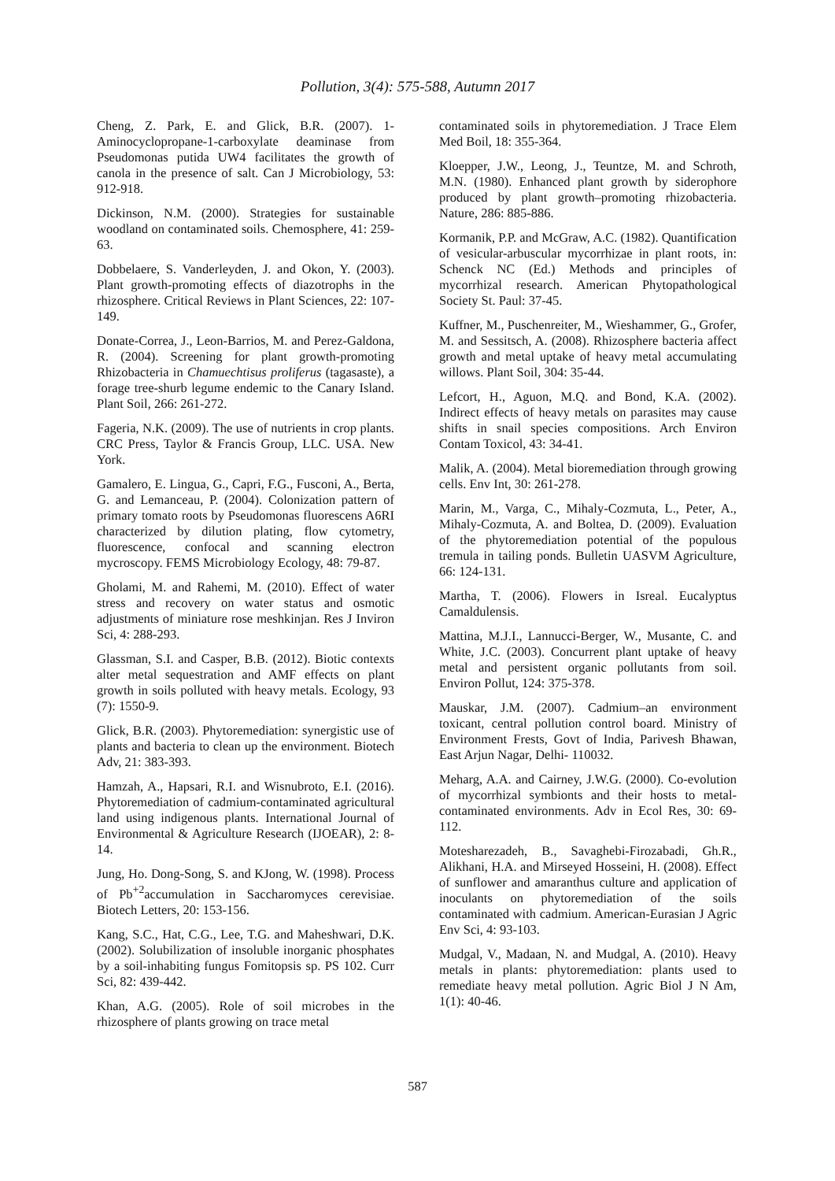Pollution, 3(4): 575-588, Autumn 2017
Cheng, Z. Park, E. and Glick, B.R. (2007). 1-Aminocyclopropane-1-carboxylate deaminase from Pseudomonas putida UW4 facilitates the growth of canola in the presence of salt. Can J Microbiology, 53: 912-918.
Dickinson, N.M. (2000). Strategies for sustainable woodland on contaminated soils. Chemosphere, 41: 259-63.
Dobbelaere, S. Vanderleyden, J. and Okon, Y. (2003). Plant growth-promoting effects of diazotrophs in the rhizosphere. Critical Reviews in Plant Sciences, 22: 107-149.
Donate-Correa, J., Leon-Barrios, M. and Perez-Galdona, R. (2004). Screening for plant growth-promoting Rhizobacteria in Chamuechtisus proliferus (tagasaste), a forage tree-shurb legume endemic to the Canary Island. Plant Soil, 266: 261-272.
Fageria, N.K. (2009). The use of nutrients in crop plants. CRC Press, Taylor & Francis Group, LLC. USA. New York.
Gamalero, E. Lingua, G., Capri, F.G., Fusconi, A., Berta, G. and Lemanceau, P. (2004). Colonization pattern of primary tomato roots by Pseudomonas fluorescens A6RI characterized by dilution plating, flow cytometry, fluorescence, confocal and scanning electron mycroscopy. FEMS Microbiology Ecology, 48: 79-87.
Gholami, M. and Rahemi, M. (2010). Effect of water stress and recovery on water status and osmotic adjustments of miniature rose meshkinjan. Res J Inviron Sci, 4: 288-293.
Glassman, S.I. and Casper, B.B. (2012). Biotic contexts alter metal sequestration and AMF effects on plant growth in soils polluted with heavy metals. Ecology, 93 (7): 1550-9.
Glick, B.R. (2003). Phytoremediation: synergistic use of plants and bacteria to clean up the environment. Biotech Adv, 21: 383-393.
Hamzah, A., Hapsari, R.I. and Wisnubroto, E.I. (2016). Phytoremediation of cadmium-contaminated agricultural land using indigenous plants. International Journal of Environmental & Agriculture Research (IJOEAR), 2: 8-14.
Jung, Ho. Dong-Song, S. and KJong, W. (1998). Process of Pb<sup>+2</sup>accumulation in Saccharomyces cerevisiae. Biotech Letters, 20: 153-156.
Kang, S.C., Hat, C.G., Lee, T.G. and Maheshwari, D.K. (2002). Solubilization of insoluble inorganic phosphates by a soil-inhabiting fungus Fomitopsis sp. PS 102. Curr Sci, 82: 439-442.
Khan, A.G. (2005). Role of soil microbes in the rhizosphere of plants growing on trace metal
contaminated soils in phytoremediation. J Trace Elem Med Boil, 18: 355-364.
Kloepper, J.W., Leong, J., Teuntze, M. and Schroth, M.N. (1980). Enhanced plant growth by siderophore produced by plant growth–promoting rhizobacteria. Nature, 286: 885-886.
Kormanik, P.P. and McGraw, A.C. (1982). Quantification of vesicular-arbuscular mycorrhizae in plant roots, in: Schenck NC (Ed.) Methods and principles of mycorrhizal research. American Phytopathological Society St. Paul: 37-45.
Kuffner, M., Puschenreiter, M., Wieshammer, G., Grofer, M. and Sessitsch, A. (2008). Rhizosphere bacteria affect growth and metal uptake of heavy metal accumulating willows. Plant Soil, 304: 35-44.
Lefcort, H., Aguon, M.Q. and Bond, K.A. (2002). Indirect effects of heavy metals on parasites may cause shifts in snail species compositions. Arch Environ Contam Toxicol, 43: 34-41.
Malik, A. (2004). Metal bioremediation through growing cells. Env Int, 30: 261-278.
Marin, M., Varga, C., Mihaly-Cozmuta, L., Peter, A., Mihaly-Cozmuta, A. and Boltea, D. (2009). Evaluation of the phytoremediation potential of the populous tremula in tailing ponds. Bulletin UASVM Agriculture, 66: 124-131.
Martha, T. (2006). Flowers in Isreal. Eucalyptus Camaldulensis.
Mattina, M.J.I., Lannucci-Berger, W., Musante, C. and White, J.C. (2003). Concurrent plant uptake of heavy metal and persistent organic pollutants from soil. Environ Pollut, 124: 375-378.
Mauskar, J.M. (2007). Cadmium–an environment toxicant, central pollution control board. Ministry of Environment Frests, Govt of India, Parivesh Bhawan, East Arjun Nagar, Delhi- 110032.
Meharg, A.A. and Cairney, J.W.G. (2000). Co-evolution of mycorrhizal symbionts and their hosts to metal-contaminated environments. Adv in Ecol Res, 30: 69-112.
Motesharezadeh, B., Savaghebi-Firozabadi, Gh.R., Alikhani, H.A. and Mirseyed Hosseini, H. (2008). Effect of sunflower and amaranthus culture and application of inoculants on phytoremediation of the soils contaminated with cadmium. American-Eurasian J Agric Env Sci, 4: 93-103.
Mudgal, V., Madaan, N. and Mudgal, A. (2010). Heavy metals in plants: phytoremediation: plants used to remediate heavy metal pollution. Agric Biol J N Am, 1(1): 40-46.
587